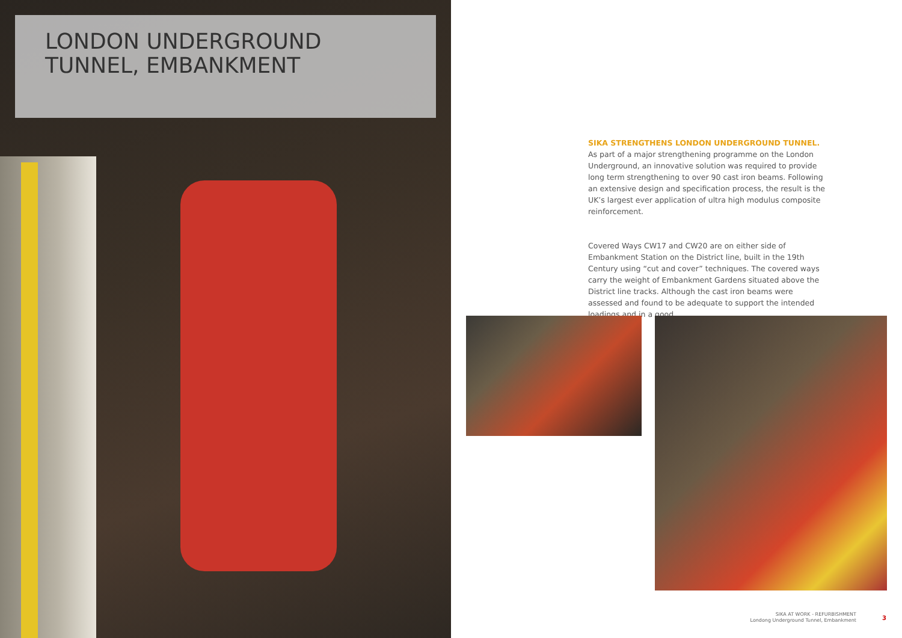LONDON UNDERGROUND TUNNEL, EMBANKMENT
SIKA STRENGTHENS LONDON UNDERGROUND TUNNEL.
As part of a major strengthening programme on the London Underground, an innovative solution was required to provide long term strengthening to over 90 cast iron beams. Following an extensive design and specification process, the result is the UK’s largest ever application of ultra high modulus composite reinforcement.
Covered Ways CW17 and CW20 are on either side of Embankment Station on the District line, built in the 19th Century using “cut and cover” techniques. The covered ways carry the weight of Embankment Gardens situated above the District line tracks. Although the cast iron beams were assessed and found to be adequate to support the intended loadings and in a good
SIKA AT WORK - REFURBISHMENT
Londong Underground Tunnel, Embankment
3